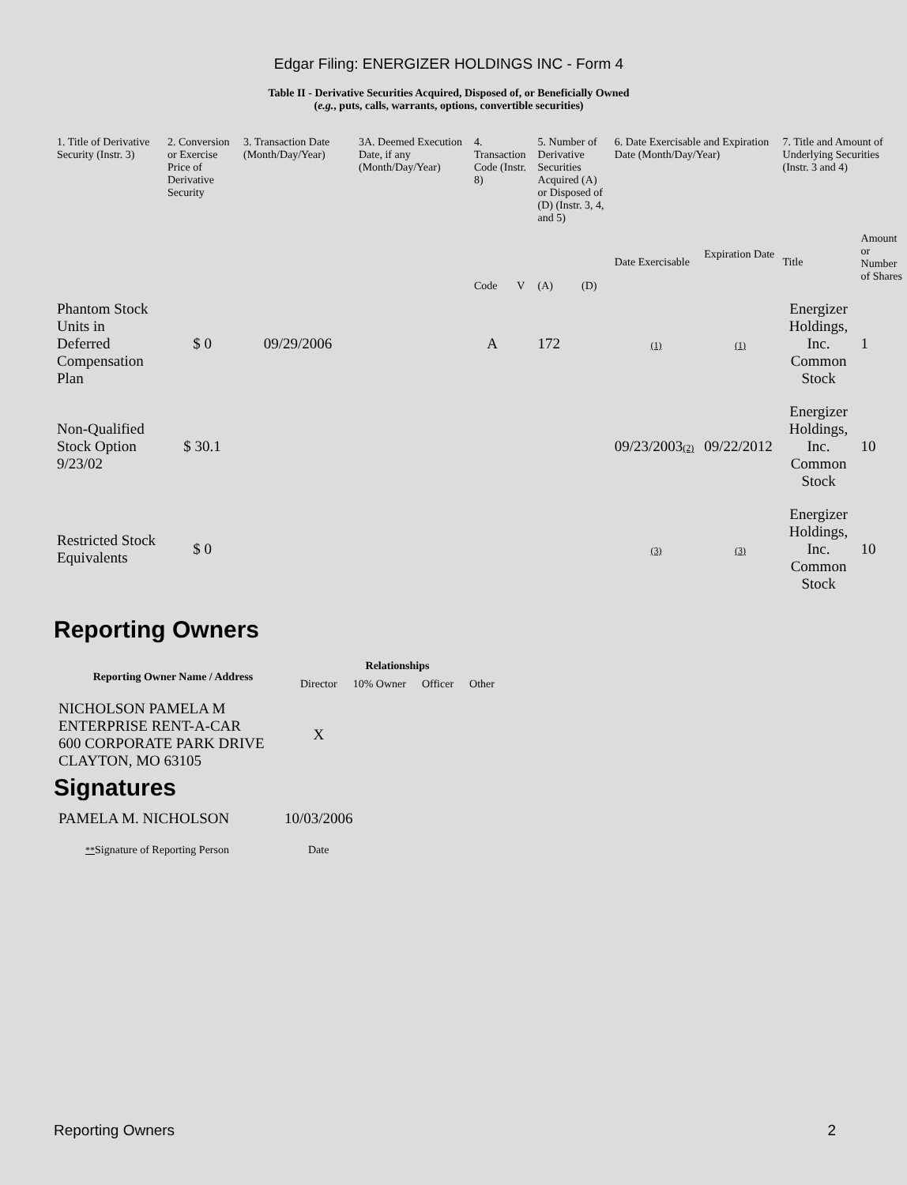Edgar Filing: ENERGIZER HOLDINGS INC - Form 4
Table II - Derivative Securities Acquired, Disposed of, or Beneficially Owned
(e.g., puts, calls, warrants, options, convertible securities)
| 1. Title of Derivative Security (Instr. 3) | 2. Conversion or Exercise Price of Derivative Security | 3. Transaction Date (Month/Day/Year) | 3A. Deemed Execution Date, if any (Month/Day/Year) | 4. Transaction Code (Instr. 8) | | 5. Number of Derivative Securities Acquired (A) or Disposed of (D) (Instr. 3, 4, and 5) | | 6. Date Exercisable and Expiration Date (Month/Day/Year) | | 7. Title and Amount of Underlying Securities (Instr. 3 and 4) | |
| | | | | Code | V | (A) | (D) | Date Exercisable | Expiration Date | Title | Amount or Number of Shares |
| Phantom Stock Units in Deferred Compensation Plan | $ 0 | 09/29/2006 | | A | | 172 | | (1) | (1) | Energizer Holdings, Inc. Common Stock | 1 |
| Non-Qualified Stock Option 9/23/02 | $ 30.1 | | | | | | | 09/23/2003 (2) | 09/22/2012 | Energizer Holdings, Inc. Common Stock | 10 |
| Restricted Stock Equivalents | $ 0 | | | | | | | (3) | (3) | Energizer Holdings, Inc. Common Stock | 10 |
Reporting Owners
| Reporting Owner Name / Address | Relationships | | | |
| --- | --- | --- | --- | --- |
| | Director | 10% Owner | Officer | Other |
| NICHOLSON PAMELA M ENTERPRISE RENT-A-CAR 600 CORPORATE PARK DRIVE CLAYTON, MO 63105 | X | | | |
Signatures
| PAMELA M. NICHOLSON | 10/03/2006 |
| ** Signature of Reporting Person | Date |
Reporting Owners 2